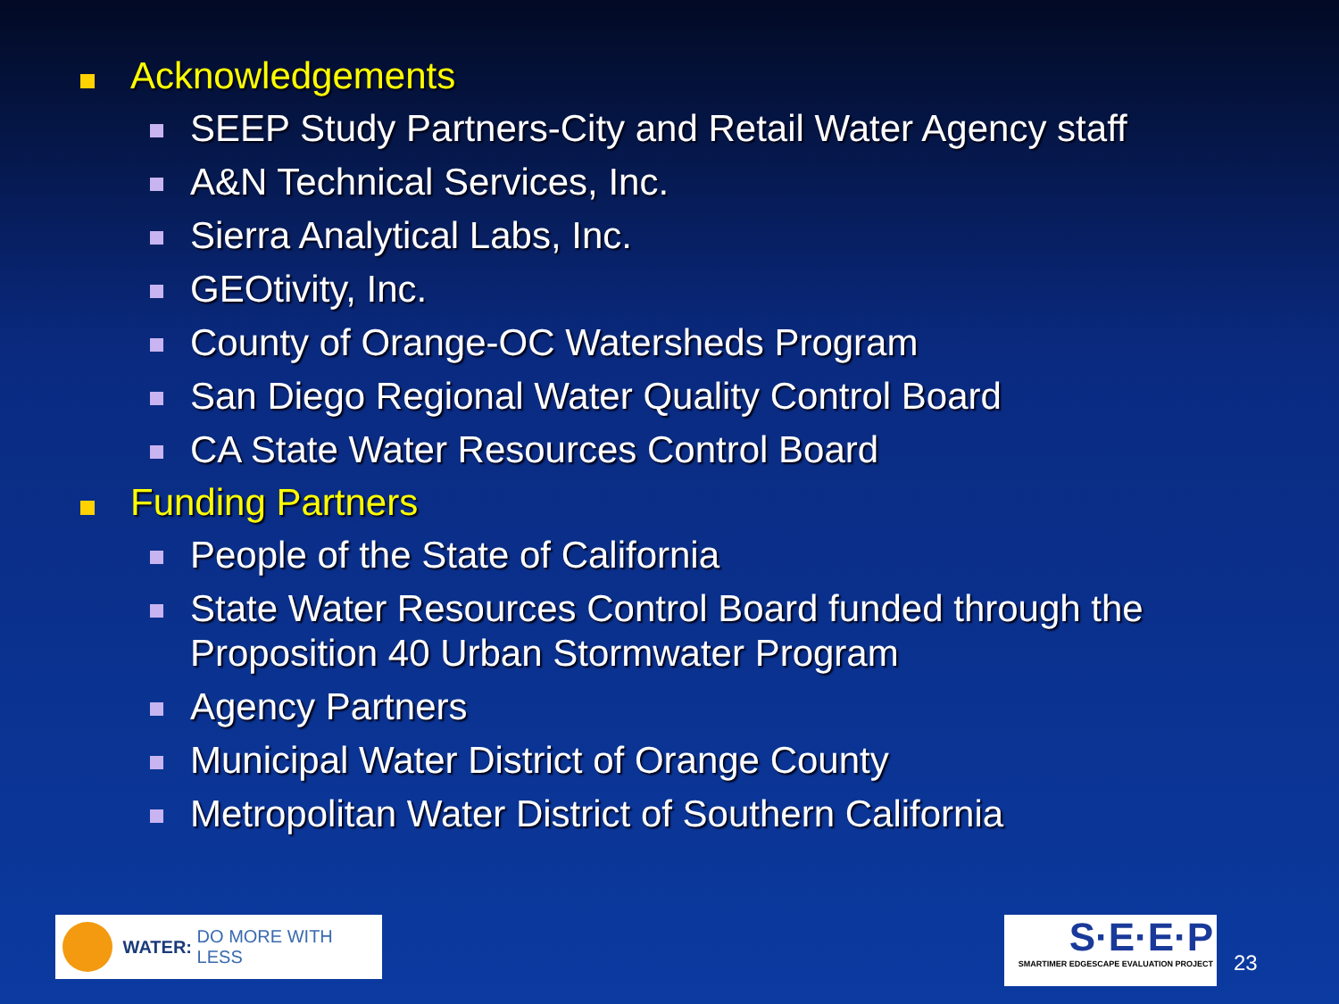Acknowledgements
SEEP Study Partners-City and Retail Water Agency staff
A&N Technical Services, Inc.
Sierra Analytical Labs, Inc.
GEOtivity, Inc.
County of Orange-OC Watersheds Program
San Diego Regional Water Quality Control Board
CA State Water Resources Control Board
Funding Partners
People of the State of California
State Water Resources Control Board funded through the Proposition 40 Urban Stormwater Program
Agency Partners
Municipal Water District of Orange County
Metropolitan Water District of Southern California
WATER: DO MORE WITH LESS
S·E·E·P
SMARTIMER EDGESCAPE EVALUATION PROJECT
23